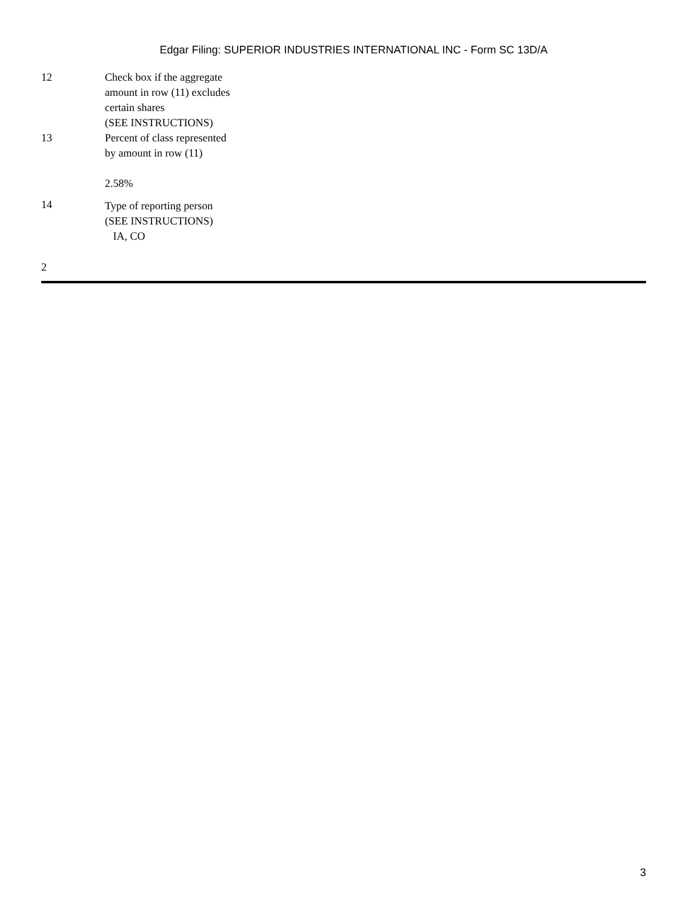Edgar Filing: SUPERIOR INDUSTRIES INTERNATIONAL INC - Form SC 13D/A
| 12 | Check box if the aggregate amount in row (11) excludes certain shares (SEE INSTRUCTIONS) |
| 13 | Percent of class represented by amount in row (11) 2.58% |
| 14 | Type of reporting person (SEE INSTRUCTIONS) IA, CO |
2
3